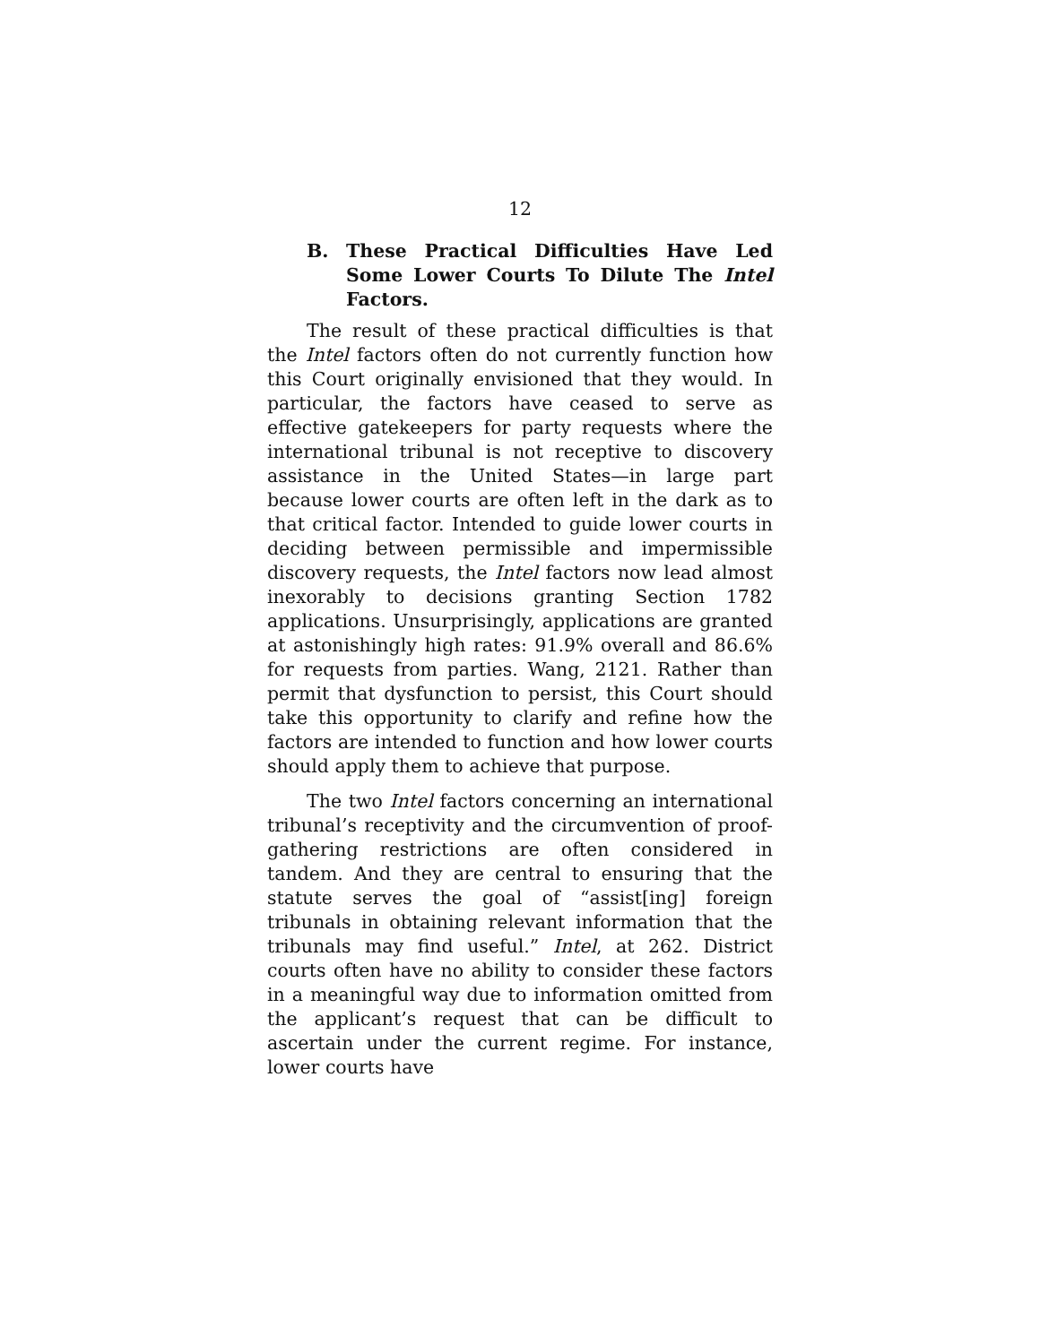12
B. These Practical Difficulties Have Led Some Lower Courts To Dilute The Intel Factors.
The result of these practical difficulties is that the Intel factors often do not currently function how this Court originally envisioned that they would. In particular, the factors have ceased to serve as effective gatekeepers for party requests where the international tribunal is not receptive to discovery assistance in the United States—in large part because lower courts are often left in the dark as to that critical factor. Intended to guide lower courts in deciding between permissible and impermissible discovery requests, the Intel factors now lead almost inexorably to decisions granting Section 1782 applications. Unsurprisingly, applications are granted at astonishingly high rates: 91.9% overall and 86.6% for requests from parties. Wang, 2121. Rather than permit that dysfunction to persist, this Court should take this opportunity to clarify and refine how the factors are intended to function and how lower courts should apply them to achieve that purpose.
The two Intel factors concerning an international tribunal’s receptivity and the circumvention of proof-gathering restrictions are often considered in tandem. And they are central to ensuring that the statute serves the goal of “assist[ing] foreign tribunals in obtaining relevant information that the tribunals may find useful.” Intel, at 262. District courts often have no ability to consider these factors in a meaningful way due to information omitted from the applicant’s request that can be difficult to ascertain under the current regime. For instance, lower courts have